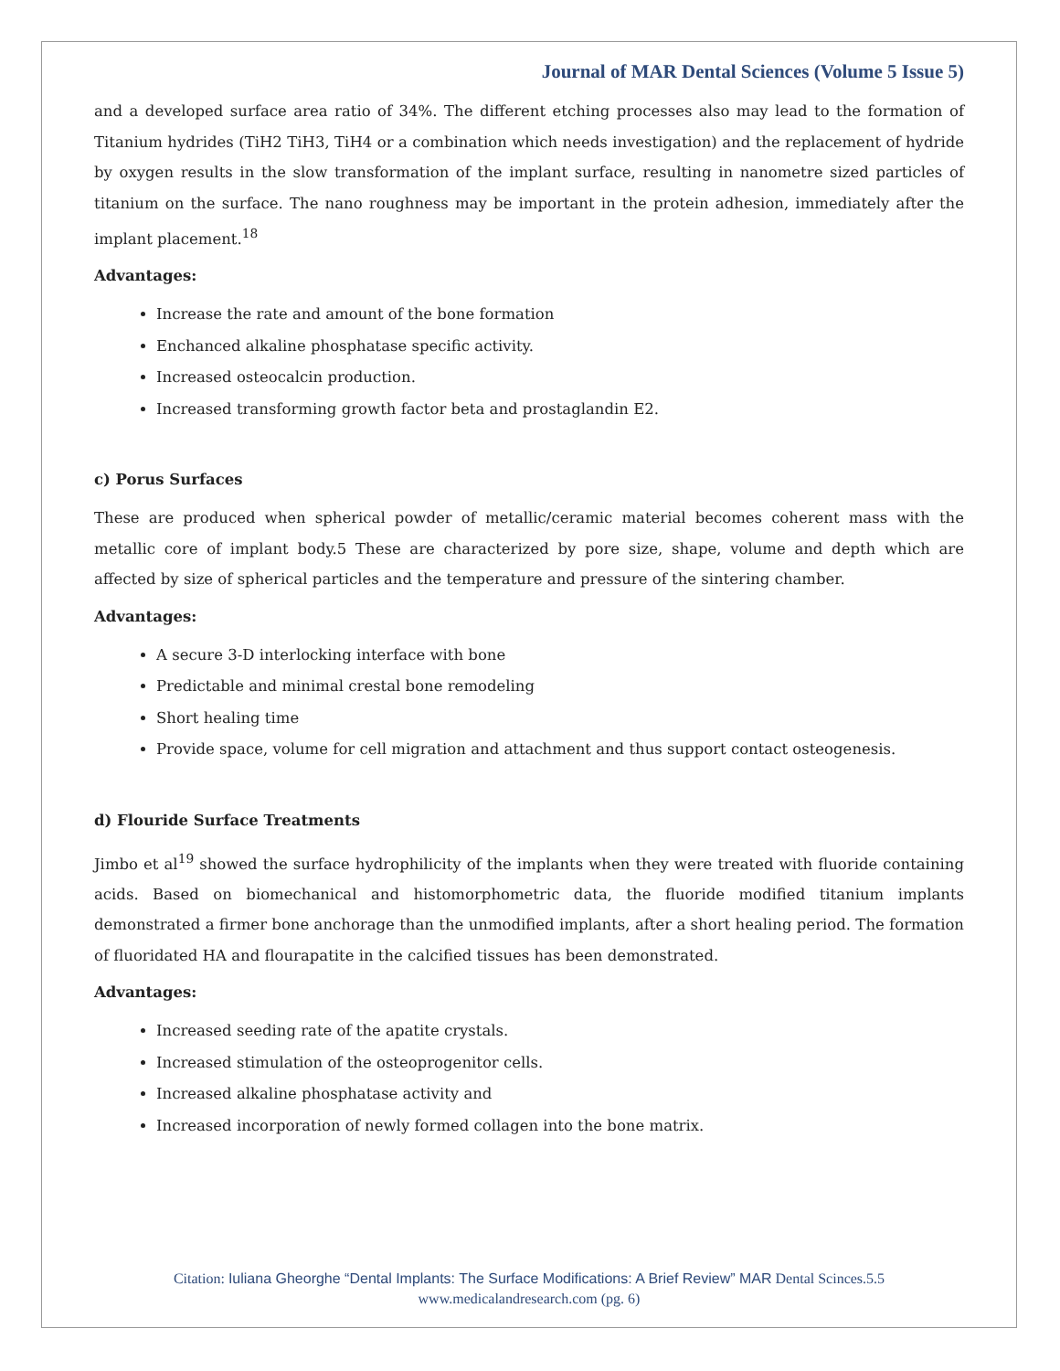Journal of MAR Dental Sciences (Volume 5 Issue 5)
and a developed surface area ratio of 34%. The different etching processes also may lead to the formation of Titanium hydrides (TiH2 TiH3, TiH4 or a combination which needs investigation) and the replacement of hydride by oxygen results in the slow transformation of the implant surface, resulting in nanometre sized particles of titanium on the surface. The nano roughness may be important in the protein adhesion, immediately after the implant placement.<sup>18</sup>
Advantages:
Increase the rate and amount of the bone formation
Enchanced alkaline phosphatase specific activity.
Increased osteocalcin production.
Increased transforming growth factor beta and prostaglandin E2.
c) Porus Surfaces
These are produced when spherical powder of metallic/ceramic material becomes coherent mass with the metallic core of implant body.5 These are characterized by pore size, shape, volume and depth which are affected by size of spherical particles and the temperature and pressure of the sintering chamber.
Advantages:
A secure 3-D interlocking interface with bone
Predictable and minimal crestal bone remodeling
Short healing time
Provide space, volume for cell migration and attachment and thus support contact osteogenesis.
d) Flouride Surface Treatments
Jimbo et al<sup>19</sup> showed the surface hydrophilicity of the implants when they were treated with fluoride containing acids. Based on biomechanical and histomorphometric data, the fluoride modified titanium implants demonstrated a firmer bone anchorage than the unmodified implants, after a short healing period. The formation of fluoridated HA and flourapatite in the calcified tissues has been demonstrated.
Advantages:
Increased seeding rate of the apatite crystals.
Increased stimulation of the osteoprogenitor cells.
Increased alkaline phosphatase activity and
Increased incorporation of newly formed collagen into the bone matrix.
Citation: Iuliana Gheorghe “Dental Implants: The Surface Modifications: A Brief Review” MAR Dental Scinces.5.5
www.medicalandresearch.com (pg. 6)